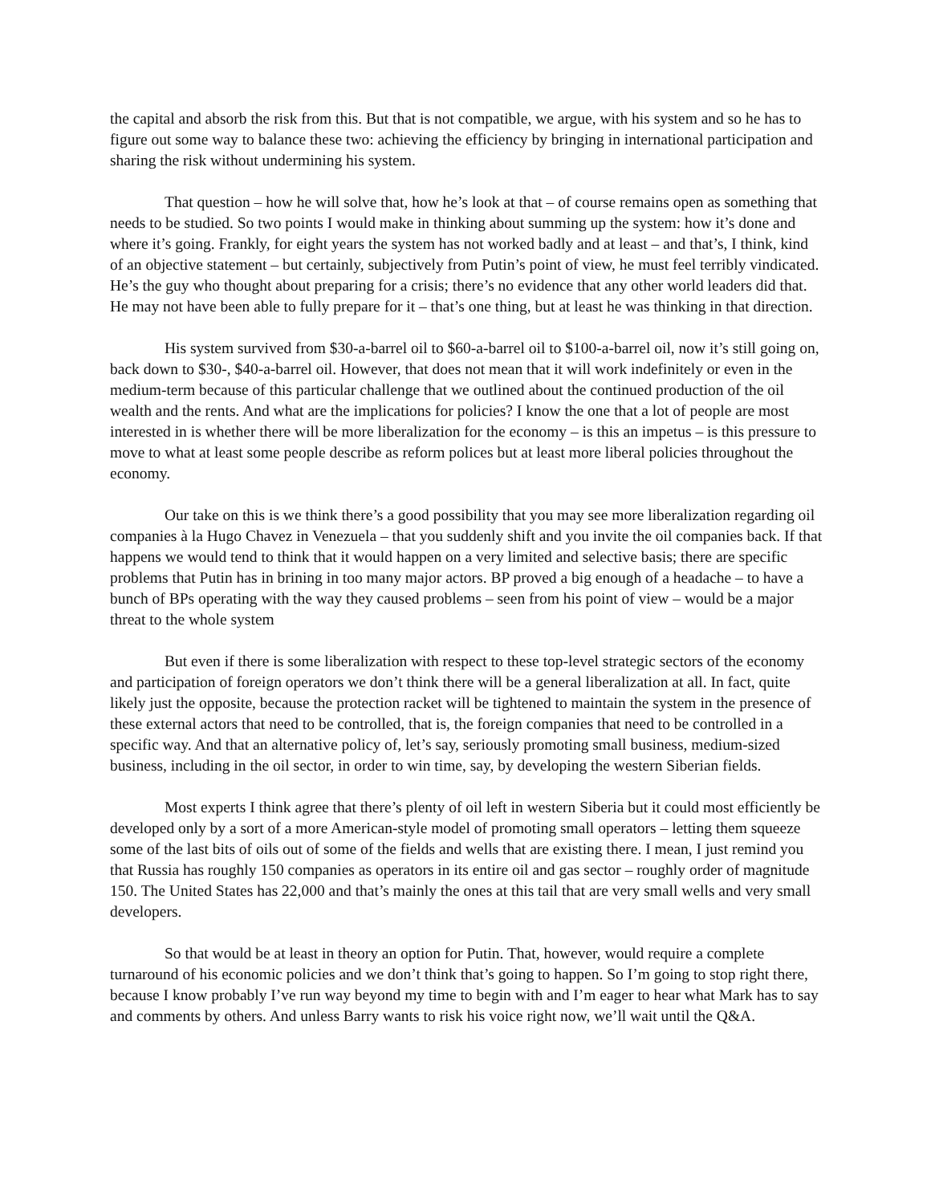the capital and absorb the risk from this. But that is not compatible, we argue, with his system and so he has to figure out some way to balance these two: achieving the efficiency by bringing in international participation and sharing the risk without undermining his system.
That question – how he will solve that, how he’s look at that – of course remains open as something that needs to be studied. So two points I would make in thinking about summing up the system: how it’s done and where it’s going. Frankly, for eight years the system has not worked badly and at least – and that’s, I think, kind of an objective statement – but certainly, subjectively from Putin’s point of view, he must feel terribly vindicated. He’s the guy who thought about preparing for a crisis; there’s no evidence that any other world leaders did that. He may not have been able to fully prepare for it – that’s one thing, but at least he was thinking in that direction.
His system survived from $30-a-barrel oil to $60-a-barrel oil to $100-a-barrel oil, now it’s still going on, back down to $30-, $40-a-barrel oil. However, that does not mean that it will work indefinitely or even in the medium-term because of this particular challenge that we outlined about the continued production of the oil wealth and the rents. And what are the implications for policies? I know the one that a lot of people are most interested in is whether there will be more liberalization for the economy – is this an impetus – is this pressure to move to what at least some people describe as reform polices but at least more liberal policies throughout the economy.
Our take on this is we think there’s a good possibility that you may see more liberalization regarding oil companies à la Hugo Chavez in Venezuela – that you suddenly shift and you invite the oil companies back. If that happens we would tend to think that it would happen on a very limited and selective basis; there are specific problems that Putin has in brining in too many major actors. BP proved a big enough of a headache – to have a bunch of BPs operating with the way they caused problems – seen from his point of view – would be a major threat to the whole system
But even if there is some liberalization with respect to these top-level strategic sectors of the economy and participation of foreign operators we don’t think there will be a general liberalization at all. In fact, quite likely just the opposite, because the protection racket will be tightened to maintain the system in the presence of these external actors that need to be controlled, that is, the foreign companies that need to be controlled in a specific way. And that an alternative policy of, let’s say, seriously promoting small business, medium-sized business, including in the oil sector, in order to win time, say, by developing the western Siberian fields.
Most experts I think agree that there’s plenty of oil left in western Siberia but it could most efficiently be developed only by a sort of a more American-style model of promoting small operators – letting them squeeze some of the last bits of oils out of some of the fields and wells that are existing there. I mean, I just remind you that Russia has roughly 150 companies as operators in its entire oil and gas sector – roughly order of magnitude 150. The United States has 22,000 and that’s mainly the ones at this tail that are very small wells and very small developers.
So that would be at least in theory an option for Putin. That, however, would require a complete turnaround of his economic policies and we don’t think that’s going to happen. So I’m going to stop right there, because I know probably I’ve run way beyond my time to begin with and I’m eager to hear what Mark has to say and comments by others. And unless Barry wants to risk his voice right now, we’ll wait until the Q&A.